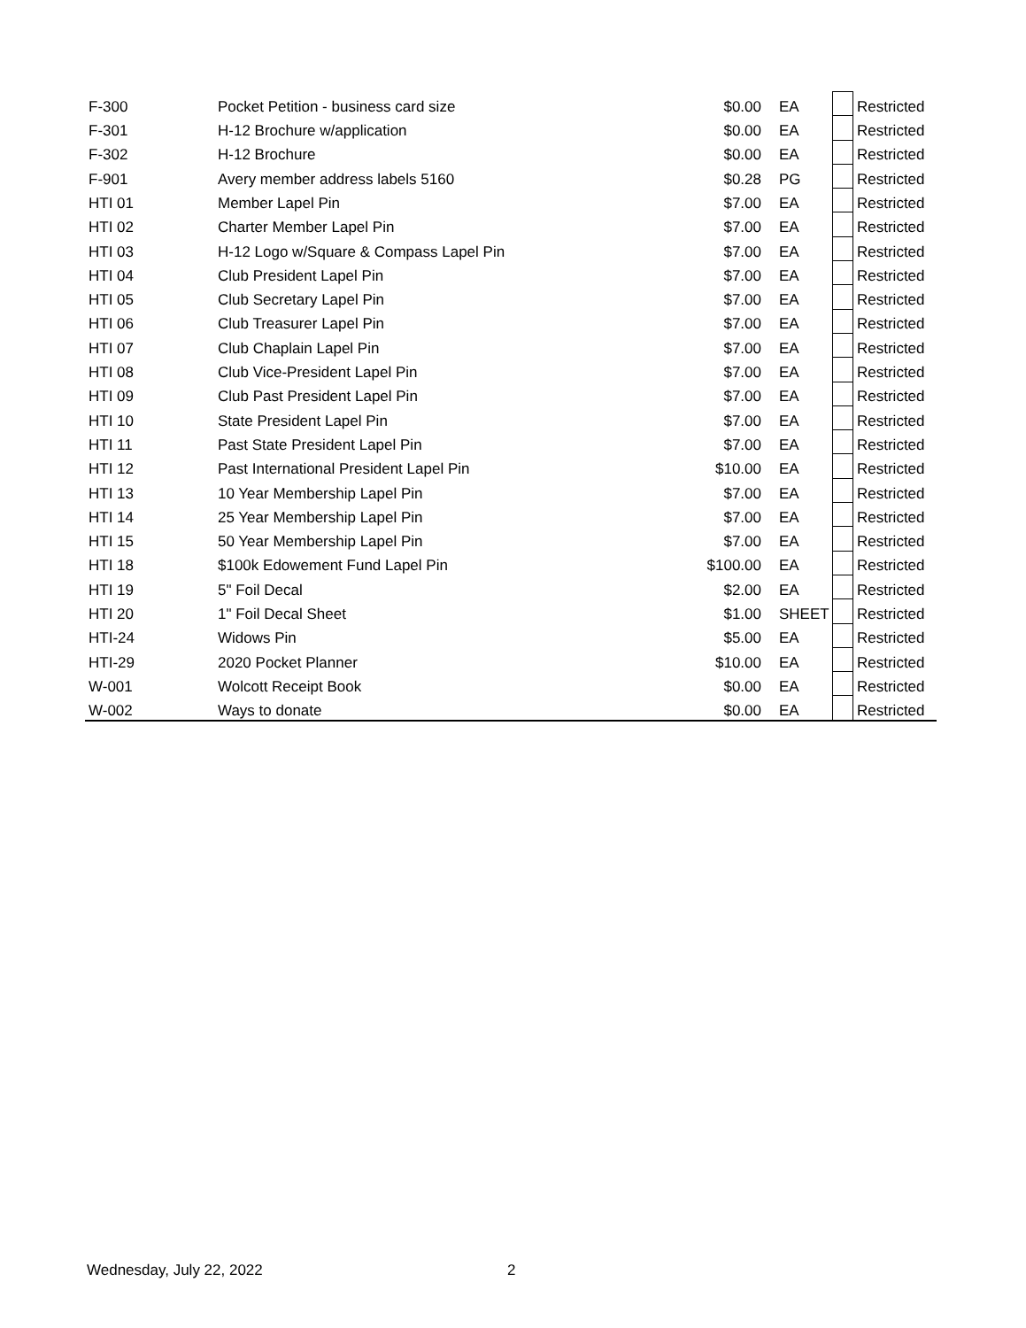| F-300 | Pocket Petition - business card size | $0.00 | EA | | Restricted |
| F-301 | H-12 Brochure w/application | $0.00 | EA | | Restricted |
| F-302 | H-12 Brochure | $0.00 | EA | | Restricted |
| F-901 | Avery member address labels 5160 | $0.28 | PG | | Restricted |
| HTI 01 | Member Lapel Pin | $7.00 | EA | | Restricted |
| HTI 02 | Charter Member Lapel Pin | $7.00 | EA | | Restricted |
| HTI 03 | H-12 Logo w/Square & Compass Lapel Pin | $7.00 | EA | | Restricted |
| HTI 04 | Club President Lapel Pin | $7.00 | EA | | Restricted |
| HTI 05 | Club Secretary Lapel Pin | $7.00 | EA | | Restricted |
| HTI 06 | Club Treasurer Lapel Pin | $7.00 | EA | | Restricted |
| HTI 07 | Club Chaplain Lapel Pin | $7.00 | EA | | Restricted |
| HTI 08 | Club Vice-President Lapel Pin | $7.00 | EA | | Restricted |
| HTI 09 | Club Past President Lapel Pin | $7.00 | EA | | Restricted |
| HTI 10 | State President Lapel Pin | $7.00 | EA | | Restricted |
| HTI 11 | Past State President Lapel Pin | $7.00 | EA | | Restricted |
| HTI 12 | Past International President Lapel Pin | $10.00 | EA | | Restricted |
| HTI 13 | 10 Year Membership Lapel Pin | $7.00 | EA | | Restricted |
| HTI 14 | 25 Year Membership Lapel Pin | $7.00 | EA | | Restricted |
| HTI 15 | 50 Year Membership Lapel Pin | $7.00 | EA | | Restricted |
| HTI 18 | $100k Edowement Fund Lapel Pin | $100.00 | EA | | Restricted |
| HTI 19 | 5" Foil Decal | $2.00 | EA | | Restricted |
| HTI 20 | 1" Foil Decal Sheet | $1.00 | SHEET | | Restricted |
| HTI-24 | Widows Pin | $5.00 | EA | | Restricted |
| HTI-29 | 2020 Pocket Planner | $10.00 | EA | | Restricted |
| W-001 | Wolcott Receipt Book | $0.00 | EA | | Restricted |
| W-002 | Ways to donate | $0.00 | EA | | Restricted |
Wednesday, July 22, 2022 2